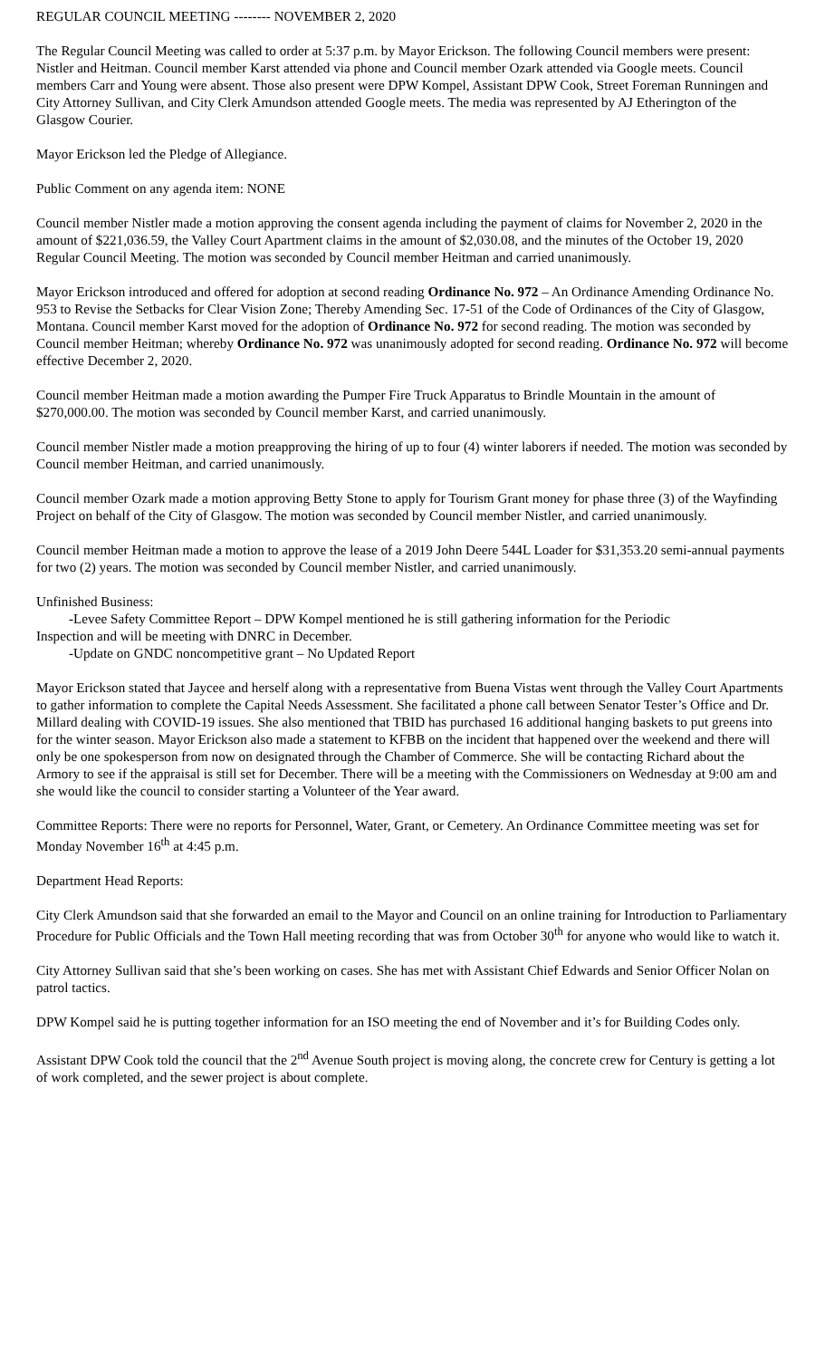REGULAR COUNCIL MEETING -------- NOVEMBER 2, 2020
The Regular Council Meeting was called to order at 5:37 p.m. by Mayor Erickson. The following Council members were present: Nistler and Heitman. Council member Karst attended via phone and Council member Ozark attended via Google meets. Council members Carr and Young were absent. Those also present were DPW Kompel, Assistant DPW Cook, Street Foreman Runningen and City Attorney Sullivan, and City Clerk Amundson attended Google meets. The media was represented by AJ Etherington of the Glasgow Courier.
Mayor Erickson led the Pledge of Allegiance.
Public Comment on any agenda item: NONE
Council member Nistler made a motion approving the consent agenda including the payment of claims for November 2, 2020 in the amount of $221,036.59, the Valley Court Apartment claims in the amount of $2,030.08, and the minutes of the October 19, 2020 Regular Council Meeting. The motion was seconded by Council member Heitman and carried unanimously.
Mayor Erickson introduced and offered for adoption at second reading Ordinance No. 972 – An Ordinance Amending Ordinance No. 953 to Revise the Setbacks for Clear Vision Zone; Thereby Amending Sec. 17-51 of the Code of Ordinances of the City of Glasgow, Montana. Council member Karst moved for the adoption of Ordinance No. 972 for second reading. The motion was seconded by Council member Heitman; whereby Ordinance No. 972 was unanimously adopted for second reading. Ordinance No. 972 will become effective December 2, 2020.
Council member Heitman made a motion awarding the Pumper Fire Truck Apparatus to Brindle Mountain in the amount of $270,000.00. The motion was seconded by Council member Karst, and carried unanimously.
Council member Nistler made a motion preapproving the hiring of up to four (4) winter laborers if needed. The motion was seconded by Council member Heitman, and carried unanimously.
Council member Ozark made a motion approving Betty Stone to apply for Tourism Grant money for phase three (3) of the Wayfinding Project on behalf of the City of Glasgow. The motion was seconded by Council member Nistler, and carried unanimously.
Council member Heitman made a motion to approve the lease of a 2019 John Deere 544L Loader for $31,353.20 semi-annual payments for two (2) years. The motion was seconded by Council member Nistler, and carried unanimously.
Unfinished Business:
-Levee Safety Committee Report – DPW Kompel mentioned he is still gathering information for the Periodic
Inspection and will be meeting with DNRC in December.
-Update on GNDC noncompetitive grant – No Updated Report
Mayor Erickson stated that Jaycee and herself along with a representative from Buena Vistas went through the Valley Court Apartments to gather information to complete the Capital Needs Assessment. She facilitated a phone call between Senator Tester’s Office and Dr. Millard dealing with COVID-19 issues. She also mentioned that TBID has purchased 16 additional hanging baskets to put greens into for the winter season. Mayor Erickson also made a statement to KFBB on the incident that happened over the weekend and there will only be one spokesperson from now on designated through the Chamber of Commerce. She will be contacting Richard about the Armory to see if the appraisal is still set for December. There will be a meeting with the Commissioners on Wednesday at 9:00 am and she would like the council to consider starting a Volunteer of the Year award.
Committee Reports: There were no reports for Personnel, Water, Grant, or Cemetery. An Ordinance Committee meeting was set for Monday November 16<sup>th</sup> at 4:45 p.m.
Department Head Reports:
City Clerk Amundson said that she forwarded an email to the Mayor and Council on an online training for Introduction to Parliamentary Procedure for Public Officials and the Town Hall meeting recording that was from October 30<sup>th</sup> for anyone who would like to watch it.
City Attorney Sullivan said that she’s been working on cases. She has met with Assistant Chief Edwards and Senior Officer Nolan on patrol tactics.
DPW Kompel said he is putting together information for an ISO meeting the end of November and it’s for Building Codes only.
Assistant DPW Cook told the council that the 2<sup>nd</sup> Avenue South project is moving along, the concrete crew for Century is getting a lot of work completed, and the sewer project is about complete.